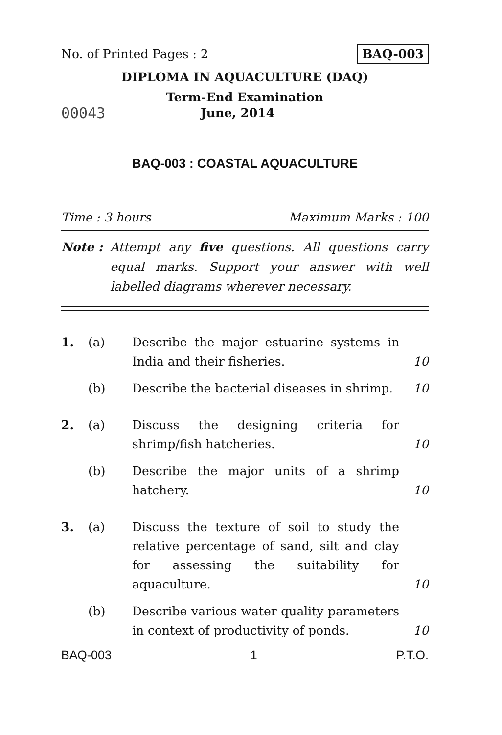No. of Printed Pages : 2 BAQ-003
DIPLOMA IN AQUACULTURE (DAQ)
Term-End Examination
00043 June, 2014
BAQ-003 : COASTAL AQUACULTURE
Time : 3 hours Maximum Marks : 100
Note : Attempt any five questions. All questions carry equal marks. Support your answer with well labelled diagrams wherever necessary.
1. (a) Describe the major estuarine systems in India and their fisheries. 10
(b) Describe the bacterial diseases in shrimp. 10
2. (a) Discuss the designing criteria for shrimp/fish hatcheries. 10
(b) Describe the major units of a shrimp hatchery. 10
3. (a) Discuss the texture of soil to study the relative percentage of sand, silt and clay for assessing the suitability for aquaculture. 10
(b) Describe various water quality parameters in context of productivity of ponds. 10
BAQ-003 1 P.T.O.